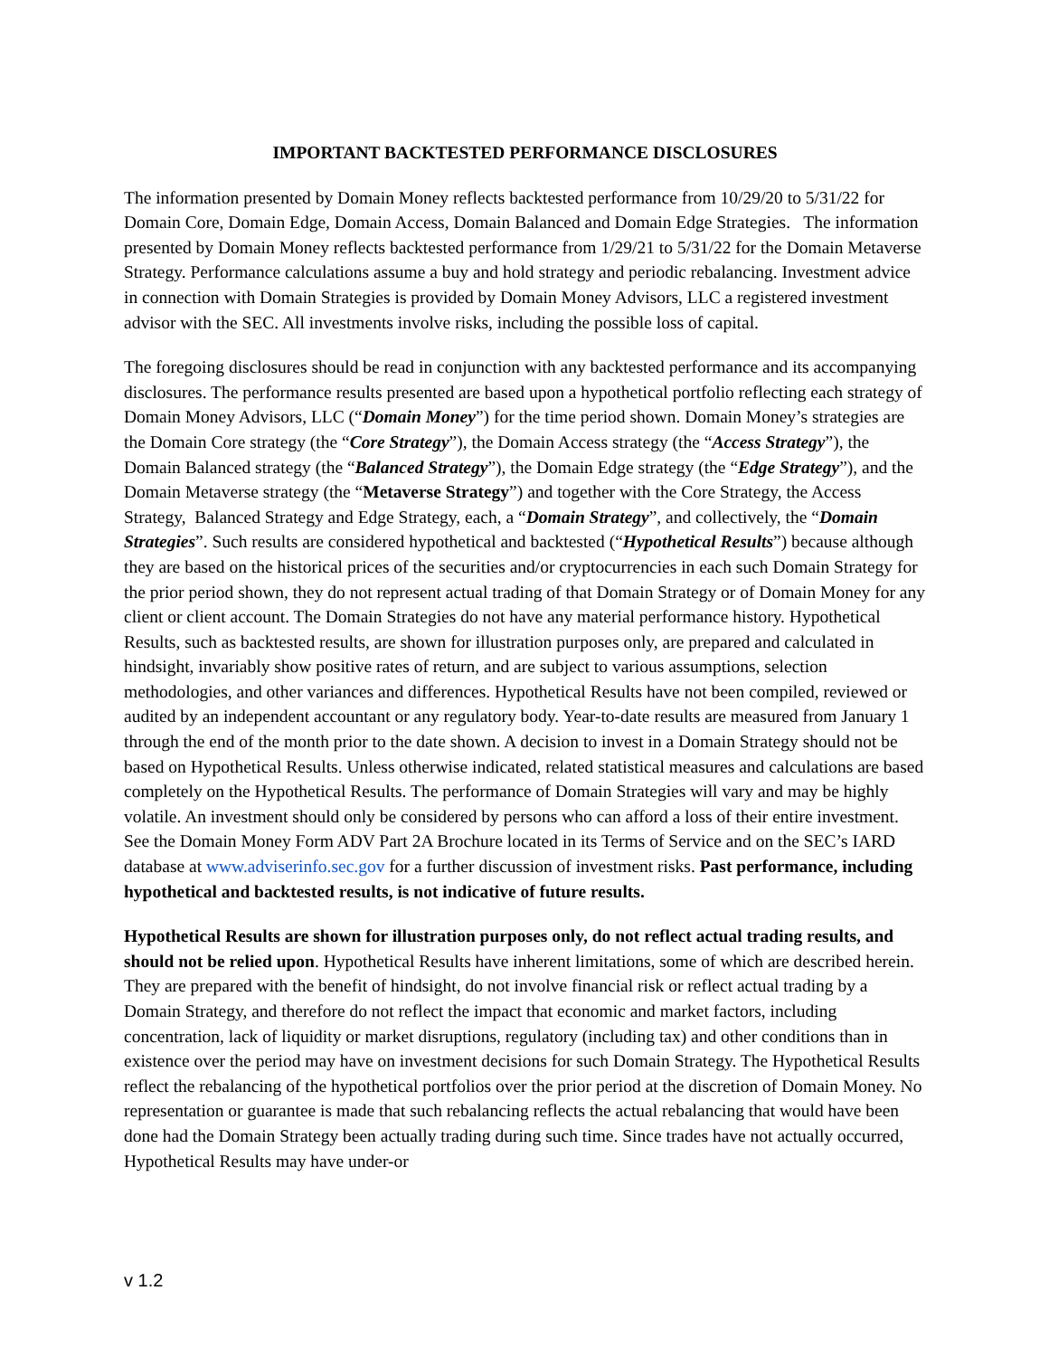IMPORTANT BACKTESTED PERFORMANCE DISCLOSURES
The information presented by Domain Money reflects backtested performance from 10/29/20 to 5/31/22 for Domain Core, Domain Edge, Domain Access, Domain Balanced and Domain Edge Strategies. The information presented by Domain Money reflects backtested performance from 1/29/21 to 5/31/22 for the Domain Metaverse Strategy. Performance calculations assume a buy and hold strategy and periodic rebalancing. Investment advice in connection with Domain Strategies is provided by Domain Money Advisors, LLC a registered investment advisor with the SEC. All investments involve risks, including the possible loss of capital.
The foregoing disclosures should be read in conjunction with any backtested performance and its accompanying disclosures. The performance results presented are based upon a hypothetical portfolio reflecting each strategy of Domain Money Advisors, LLC (“Domain Money”) for the time period shown. Domain Money’s strategies are the Domain Core strategy (the “Core Strategy”), the Domain Access strategy (the “Access Strategy”), the Domain Balanced strategy (the “Balanced Strategy”), the Domain Edge strategy (the “Edge Strategy”), and the Domain Metaverse strategy (the “Metaverse Strategy”) and together with the Core Strategy, the Access Strategy, Balanced Strategy and Edge Strategy, each, a “Domain Strategy”, and collectively, the “Domain Strategies”. Such results are considered hypothetical and backtested (“Hypothetical Results”) because although they are based on the historical prices of the securities and/or cryptocurrencies in each such Domain Strategy for the prior period shown, they do not represent actual trading of that Domain Strategy or of Domain Money for any client or client account. The Domain Strategies do not have any material performance history. Hypothetical Results, such as backtested results, are shown for illustration purposes only, are prepared and calculated in hindsight, invariably show positive rates of return, and are subject to various assumptions, selection methodologies, and other variances and differences. Hypothetical Results have not been compiled, reviewed or audited by an independent accountant or any regulatory body. Year-to-date results are measured from January 1 through the end of the month prior to the date shown. A decision to invest in a Domain Strategy should not be based on Hypothetical Results. Unless otherwise indicated, related statistical measures and calculations are based completely on the Hypothetical Results. The performance of Domain Strategies will vary and may be highly volatile. An investment should only be considered by persons who can afford a loss of their entire investment. See the Domain Money Form ADV Part 2A Brochure located in its Terms of Service and on the SEC’s IARD database at www.adviserinfo.sec.gov for a further discussion of investment risks. Past performance, including hypothetical and backtested results, is not indicative of future results.
Hypothetical Results are shown for illustration purposes only, do not reflect actual trading results, and should not be relied upon. Hypothetical Results have inherent limitations, some of which are described herein. They are prepared with the benefit of hindsight, do not involve financial risk or reflect actual trading by a Domain Strategy, and therefore do not reflect the impact that economic and market factors, including concentration, lack of liquidity or market disruptions, regulatory (including tax) and other conditions than in existence over the period may have on investment decisions for such Domain Strategy. The Hypothetical Results reflect the rebalancing of the hypothetical portfolios over the prior period at the discretion of Domain Money. No representation or guarantee is made that such rebalancing reflects the actual rebalancing that would have been done had the Domain Strategy been actually trading during such time. Since trades have not actually occurred, Hypothetical Results may have under-or
v 1.2